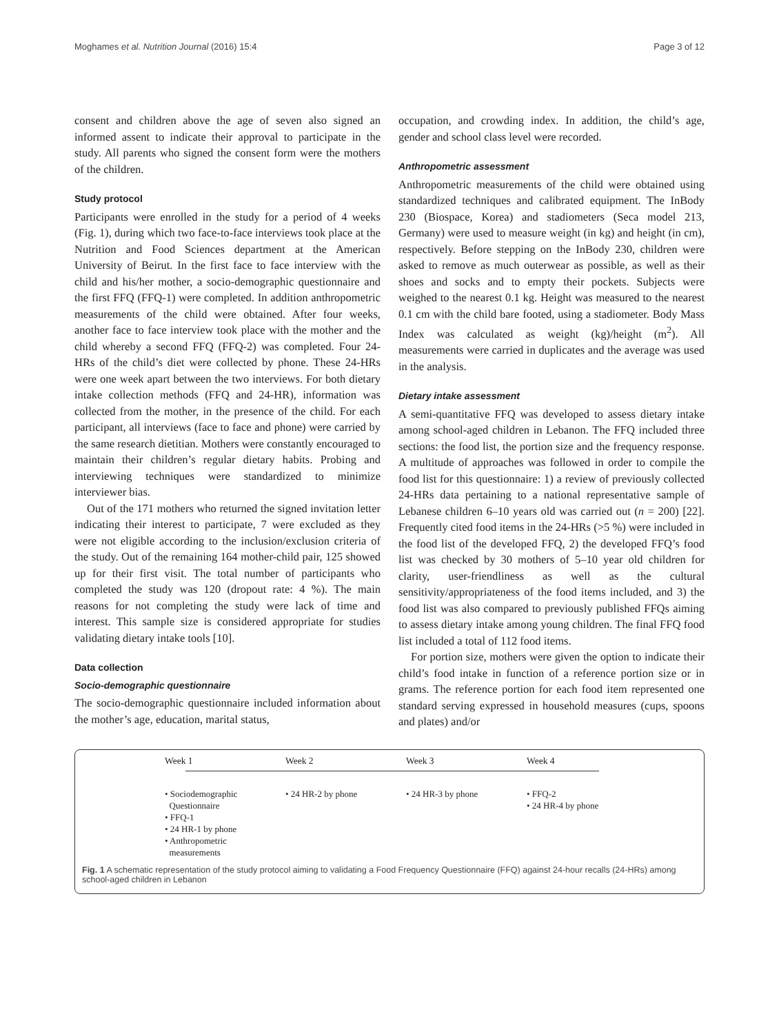Moghames et al. Nutrition Journal (2016) 15:4 Page 3 of 12
consent and children above the age of seven also signed an informed assent to indicate their approval to participate in the study. All parents who signed the consent form were the mothers of the children.
Study protocol
Participants were enrolled in the study for a period of 4 weeks (Fig. 1), during which two face-to-face interviews took place at the Nutrition and Food Sciences department at the American University of Beirut. In the first face to face interview with the child and his/her mother, a socio-demographic questionnaire and the first FFQ (FFQ-1) were completed. In addition anthropometric measurements of the child were obtained. After four weeks, another face to face interview took place with the mother and the child whereby a second FFQ (FFQ-2) was completed. Four 24-HRs of the child’s diet were collected by phone. These 24-HRs were one week apart between the two interviews. For both dietary intake collection methods (FFQ and 24-HR), information was collected from the mother, in the presence of the child. For each participant, all interviews (face to face and phone) were carried by the same research dietitian. Mothers were constantly encouraged to maintain their children’s regular dietary habits. Probing and interviewing techniques were standardized to minimize interviewer bias.
Out of the 171 mothers who returned the signed invitation letter indicating their interest to participate, 7 were excluded as they were not eligible according to the inclusion/exclusion criteria of the study. Out of the remaining 164 mother-child pair, 125 showed up for their first visit. The total number of participants who completed the study was 120 (dropout rate: 4 %). The main reasons for not completing the study were lack of time and interest. This sample size is considered appropriate for studies validating dietary intake tools [10].
Data collection
Socio-demographic questionnaire
The socio-demographic questionnaire included information about the mother’s age, education, marital status,
occupation, and crowding index. In addition, the child’s age, gender and school class level were recorded.
Anthropometric assessment
Anthropometric measurements of the child were obtained using standardized techniques and calibrated equipment. The InBody 230 (Biospace, Korea) and stadiometers (Seca model 213, Germany) were used to measure weight (in kg) and height (in cm), respectively. Before stepping on the InBody 230, children were asked to remove as much outerwear as possible, as well as their shoes and socks and to empty their pockets. Subjects were weighed to the nearest 0.1 kg. Height was measured to the nearest 0.1 cm with the child bare footed, using a stadiometer. Body Mass Index was calculated as weight (kg)/height (m<sup>2</sup>). All measurements were carried in duplicates and the average was used in the analysis.
Dietary intake assessment
A semi-quantitative FFQ was developed to assess dietary intake among school-aged children in Lebanon. The FFQ included three sections: the food list, the portion size and the frequency response. A multitude of approaches was followed in order to compile the food list for this questionnaire: 1) a review of previously collected 24-HRs data pertaining to a national representative sample of Lebanese children 6–10 years old was carried out (n = 200) [22]. Frequently cited food items in the 24-HRs (>5 %) were included in the food list of the developed FFQ, 2) the developed FFQ’s food list was checked by 30 mothers of 5–10 year old children for clarity, user-friendliness as well as the cultural sensitivity/appropriateness of the food items included, and 3) the food list was also compared to previously published FFQs aiming to assess dietary intake among young children. The final FFQ food list included a total of 112 food items.
For portion size, mothers were given the option to indicate their child’s food intake in function of a reference portion size or in grams. The reference portion for each food item represented one standard serving expressed in household measures (cups, spoons and plates) and/or
Week 1 Week 2 Week 3 Week 4
• Sociodemographic
Questionnaire
• FFQ-1
• 24 HR-1 by phone
• Anthropometric
measurements
• 24 HR-2 by phone • 24 HR-3 by phone • FFQ-2
• 24 HR-4 by phone
Fig. 1 A schematic representation of the study protocol aiming to validating a Food Frequency Questionnaire (FFQ) against 24-hour recalls (24-HRs) among school-aged children in Lebanon